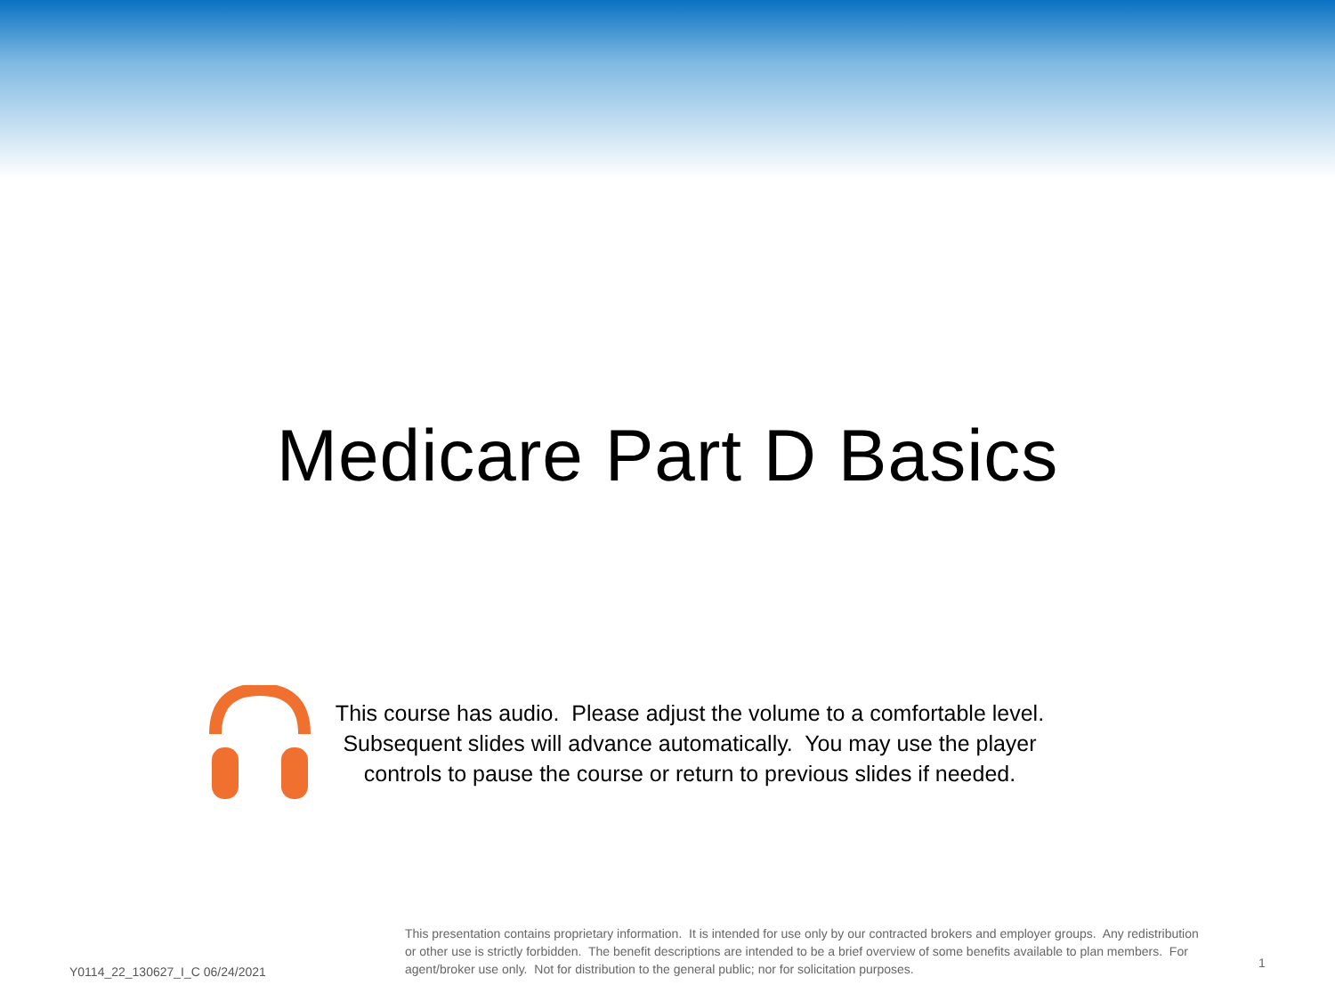Medicare Part D Basics
This course has audio. Please adjust the volume to a comfortable level.
Subsequent slides will advance automatically. You may use the player
controls to pause the course or return to previous slides if needed.
This presentation contains proprietary information. It is intended for use only by our contracted brokers and employer groups. Any redistribution or other use is strictly forbidden. The benefit descriptions are intended to be a brief overview of some benefits available to plan members. For agent/broker use only. Not for distribution to the general public; nor for solicitation purposes.
Y0114_22_130627_I_C 06/24/2021
1